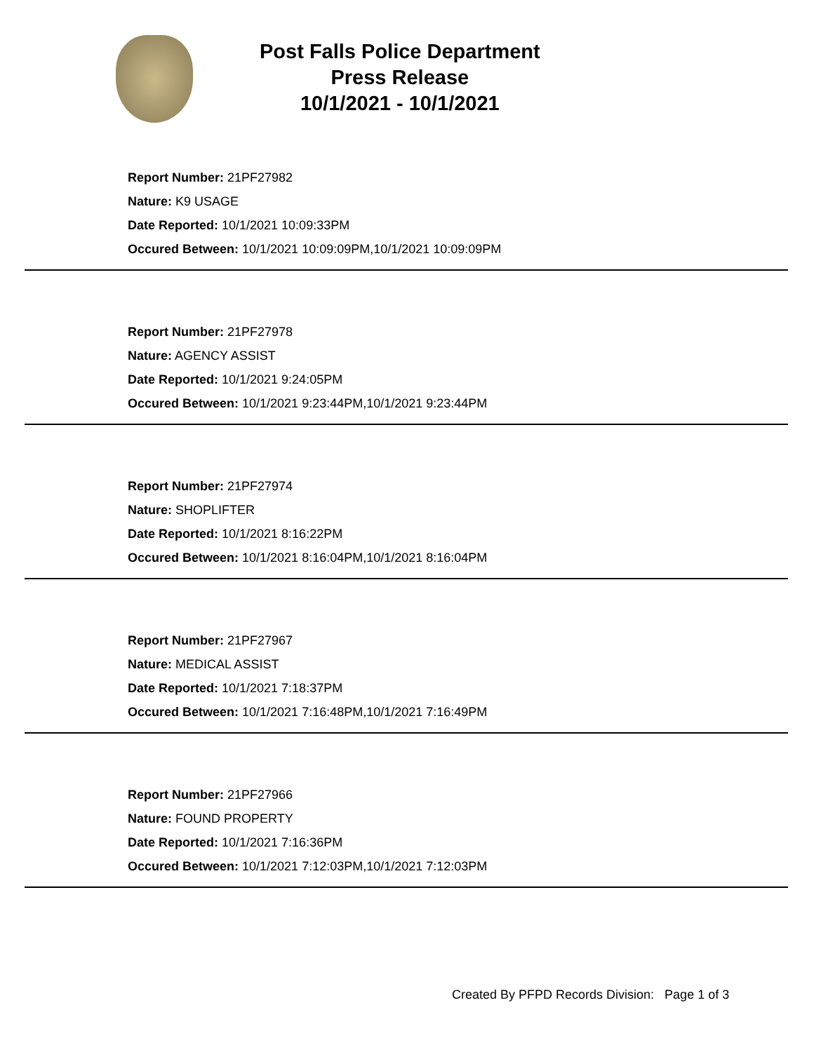Post Falls Police Department
Press Release
10/1/2021 - 10/1/2021
Report Number: 21PF27982
Nature: K9 USAGE
Date Reported: 10/1/2021 10:09:33PM
Occured Between: 10/1/2021 10:09:09PM,10/1/2021 10:09:09PM
Report Number: 21PF27978
Nature: AGENCY ASSIST
Date Reported: 10/1/2021 9:24:05PM
Occured Between: 10/1/2021 9:23:44PM,10/1/2021 9:23:44PM
Report Number: 21PF27974
Nature: SHOPLIFTER
Date Reported: 10/1/2021 8:16:22PM
Occured Between: 10/1/2021 8:16:04PM,10/1/2021 8:16:04PM
Report Number: 21PF27967
Nature: MEDICAL ASSIST
Date Reported: 10/1/2021 7:18:37PM
Occured Between: 10/1/2021 7:16:48PM,10/1/2021 7:16:49PM
Report Number: 21PF27966
Nature: FOUND PROPERTY
Date Reported: 10/1/2021 7:16:36PM
Occured Between: 10/1/2021 7:12:03PM,10/1/2021 7:12:03PM
Created By PFPD Records Division: Page 1 of 3